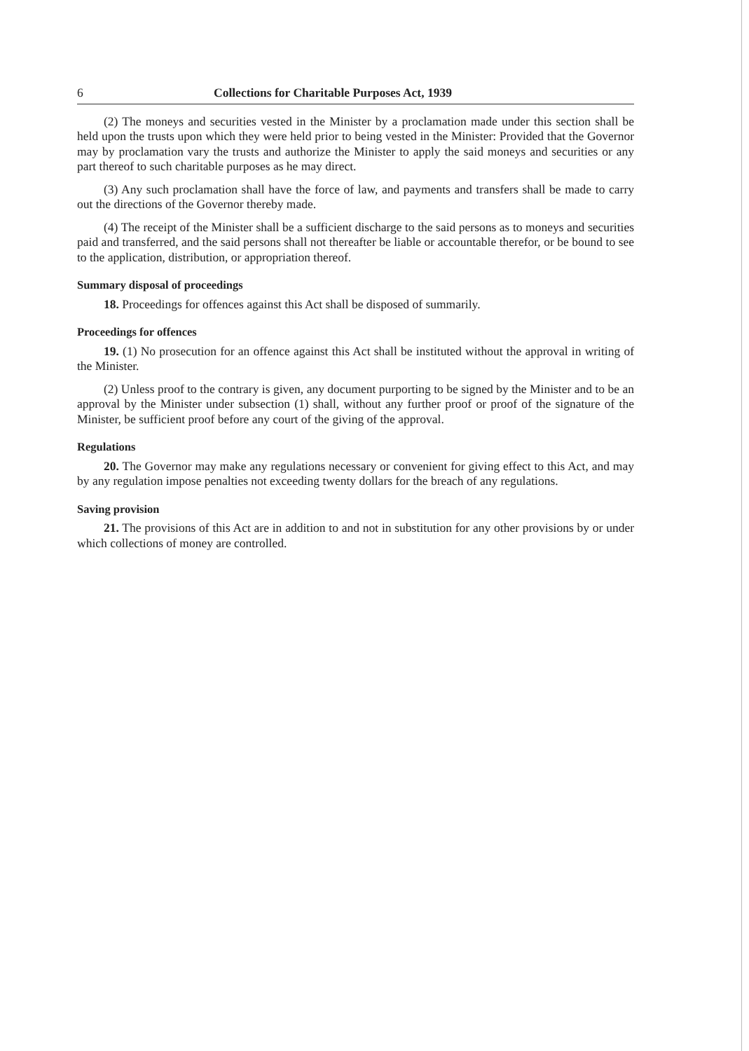6 Collections for Charitable Purposes Act, 1939
(2) The moneys and securities vested in the Minister by a proclamation made under this section shall be held upon the trusts upon which they were held prior to being vested in the Minister: Provided that the Governor may by proclamation vary the trusts and authorize the Minister to apply the said moneys and securities or any part thereof to such charitable purposes as he may direct.
(3) Any such proclamation shall have the force of law, and payments and transfers shall be made to carry out the directions of the Governor thereby made.
(4) The receipt of the Minister shall be a sufficient discharge to the said persons as to moneys and securities paid and transferred, and the said persons shall not thereafter be liable or accountable therefor, or be bound to see to the application, distribution, or appropriation thereof.
Summary disposal of proceedings
18. Proceedings for offences against this Act shall be disposed of summarily.
Proceedings for offences
19. (1) No prosecution for an offence against this Act shall be instituted without the approval in writing of the Minister.
(2) Unless proof to the contrary is given, any document purporting to be signed by the Minister and to be an approval by the Minister under subsection (1) shall, without any further proof or proof of the signature of the Minister, be sufficient proof before any court of the giving of the approval.
Regulations
20. The Governor may make any regulations necessary or convenient for giving effect to this Act, and may by any regulation impose penalties not exceeding twenty dollars for the breach of any regulations.
Saving provision
21. The provisions of this Act are in addition to and not in substitution for any other provisions by or under which collections of money are controlled.